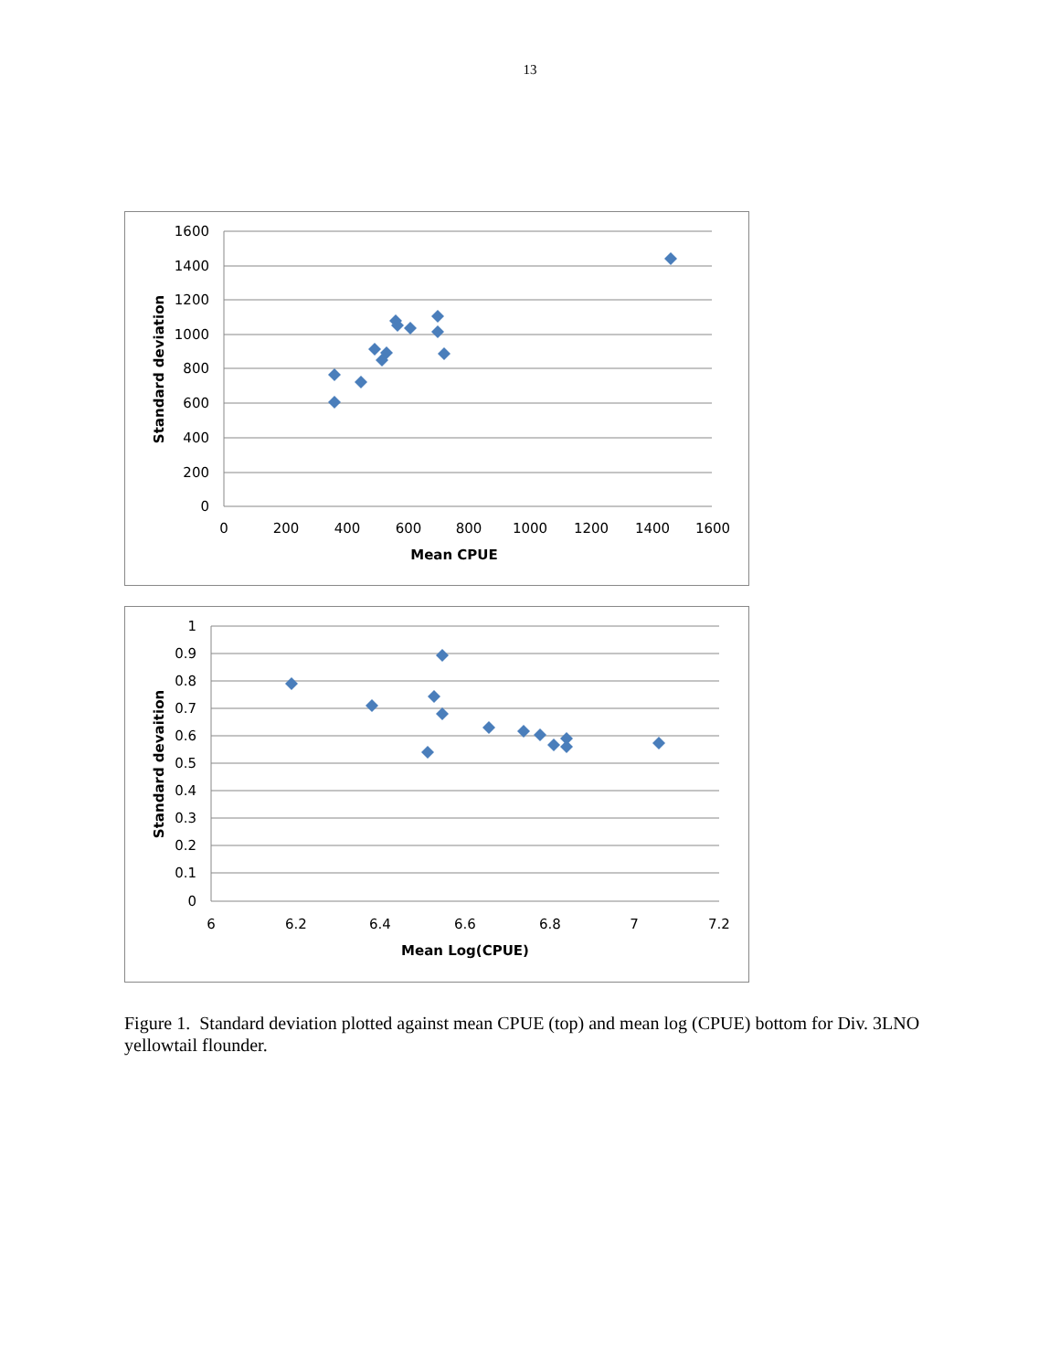13
1600
1400
1200
1000
800
600
400
200
0
0
200
400
600
800
1000
1200
1400
1600
Mean CPUE
Standard deviation
1
0.9
0.8
0.7
0.6
0.5
0.4
0.3
0.2
0.1
0
6
6.2
6.4
6.6
6.8
7
7.2
Mean Log(CPUE)
Standard devaition
Figure 1. Standard deviation plotted against mean CPUE (top) and mean log (CPUE) bottom for Div. 3LNO yellowtail flounder.